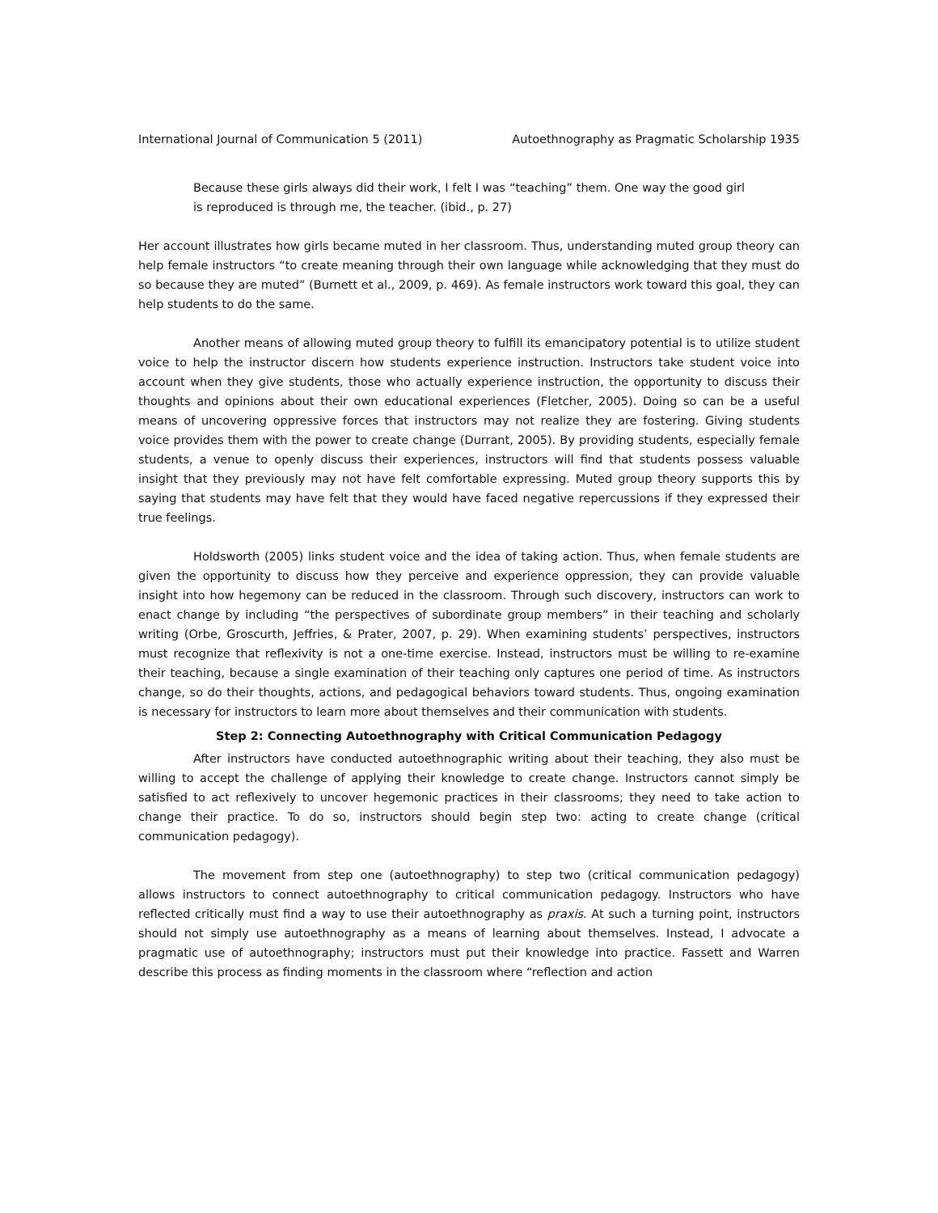International Journal of Communication 5 (2011) Autoethnography as Pragmatic Scholarship 1935
Because these girls always did their work, I felt I was “teaching” them. One way the good girl is reproduced is through me, the teacher. (ibid., p. 27)
Her account illustrates how girls became muted in her classroom. Thus, understanding muted group theory can help female instructors “to create meaning through their own language while acknowledging that they must do so because they are muted” (Burnett et al., 2009, p. 469). As female instructors work toward this goal, they can help students to do the same.
Another means of allowing muted group theory to fulfill its emancipatory potential is to utilize student voice to help the instructor discern how students experience instruction. Instructors take student voice into account when they give students, those who actually experience instruction, the opportunity to discuss their thoughts and opinions about their own educational experiences (Fletcher, 2005). Doing so can be a useful means of uncovering oppressive forces that instructors may not realize they are fostering. Giving students voice provides them with the power to create change (Durrant, 2005). By providing students, especially female students, a venue to openly discuss their experiences, instructors will find that students possess valuable insight that they previously may not have felt comfortable expressing. Muted group theory supports this by saying that students may have felt that they would have faced negative repercussions if they expressed their true feelings.
Holdsworth (2005) links student voice and the idea of taking action. Thus, when female students are given the opportunity to discuss how they perceive and experience oppression, they can provide valuable insight into how hegemony can be reduced in the classroom. Through such discovery, instructors can work to enact change by including “the perspectives of subordinate group members” in their teaching and scholarly writing (Orbe, Groscurth, Jeffries, & Prater, 2007, p. 29). When examining students’ perspectives, instructors must recognize that reflexivity is not a one-time exercise. Instead, instructors must be willing to re-examine their teaching, because a single examination of their teaching only captures one period of time. As instructors change, so do their thoughts, actions, and pedagogical behaviors toward students. Thus, ongoing examination is necessary for instructors to learn more about themselves and their communication with students.
Step 2: Connecting Autoethnography with Critical Communication Pedagogy
After instructors have conducted autoethnographic writing about their teaching, they also must be willing to accept the challenge of applying their knowledge to create change. Instructors cannot simply be satisfied to act reflexively to uncover hegemonic practices in their classrooms; they need to take action to change their practice. To do so, instructors should begin step two: acting to create change (critical communication pedagogy).
The movement from step one (autoethnography) to step two (critical communication pedagogy) allows instructors to connect autoethnography to critical communication pedagogy. Instructors who have reflected critically must find a way to use their autoethnography as praxis. At such a turning point, instructors should not simply use autoethnography as a means of learning about themselves. Instead, I advocate a pragmatic use of autoethnography; instructors must put their knowledge into practice. Fassett and Warren describe this process as finding moments in the classroom where “reflection and action